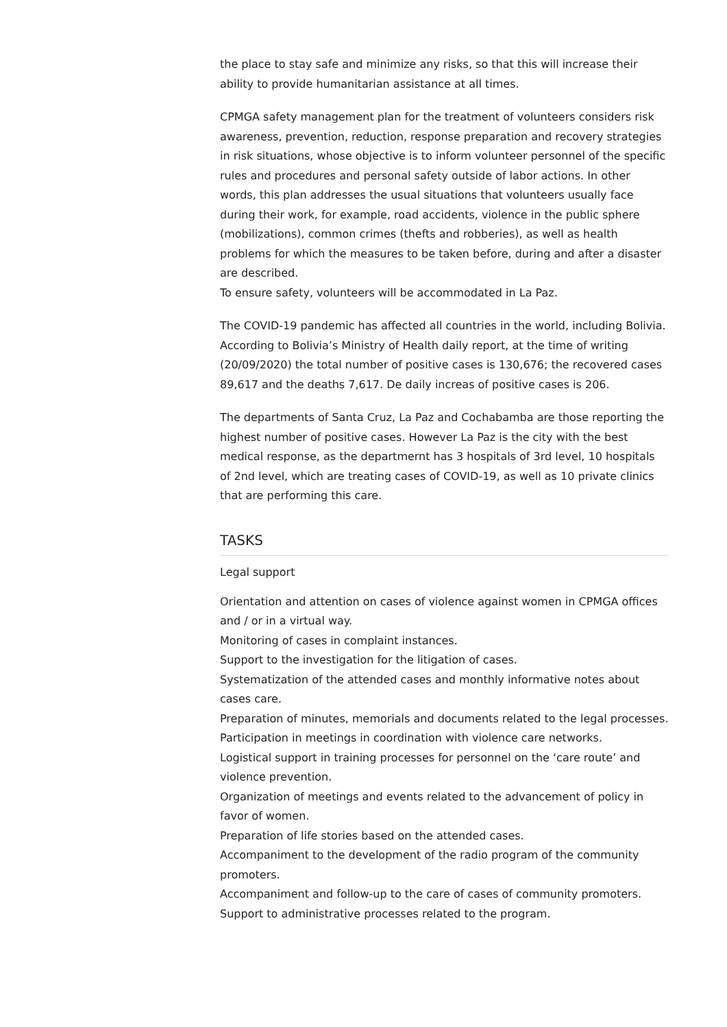the place to stay safe and minimize any risks, so that this will increase their ability to provide humanitarian assistance at all times.
CPMGA safety management plan for the treatment of volunteers considers risk awareness, prevention, reduction, response preparation and recovery strategies in risk situations, whose objective is to inform volunteer personnel of the specific rules and procedures and personal safety outside of labor actions. In other words, this plan addresses the usual situations that volunteers usually face during their work, for example, road accidents, violence in the public sphere (mobilizations), common crimes (thefts and robberies), as well as health problems for which the measures to be taken before, during and after a disaster are described.
To ensure safety, volunteers will be accommodated in La Paz.
The COVID-19 pandemic has affected all countries in the world, including Bolivia. According to Bolivia’s Ministry of Health daily report, at the time of writing (20/09/2020) the total number of positive cases is 130,676; the recovered cases 89,617 and the deaths 7,617. De daily increas of positive cases is 206.
The departments of Santa Cruz, La Paz and Cochabamba are those reporting the highest number of positive cases. However La Paz is the city with the best medical response, as the departmernt has 3 hospitals of 3rd level, 10 hospitals of 2nd level, which are treating cases of COVID-19, as well as 10 private clinics that are performing this care.
TASKS
Legal support
Orientation and attention on cases of violence against women in CPMGA offices and / or in a virtual way.
Monitoring of cases in complaint instances.
Support to the investigation for the litigation of cases.
Systematization of the attended cases and monthly informative notes about cases care.
Preparation of minutes, memorials and documents related to the legal processes.
Participation in meetings in coordination with violence care networks.
Logistical support in training processes for personnel on the ‘care route’ and violence prevention.
Organization of meetings and events related to the advancement of policy in favor of women.
Preparation of life stories based on the attended cases.
Accompaniment to the development of the radio program of the community promoters.
Accompaniment and follow-up to the care of cases of community promoters.
Support to administrative processes related to the program.